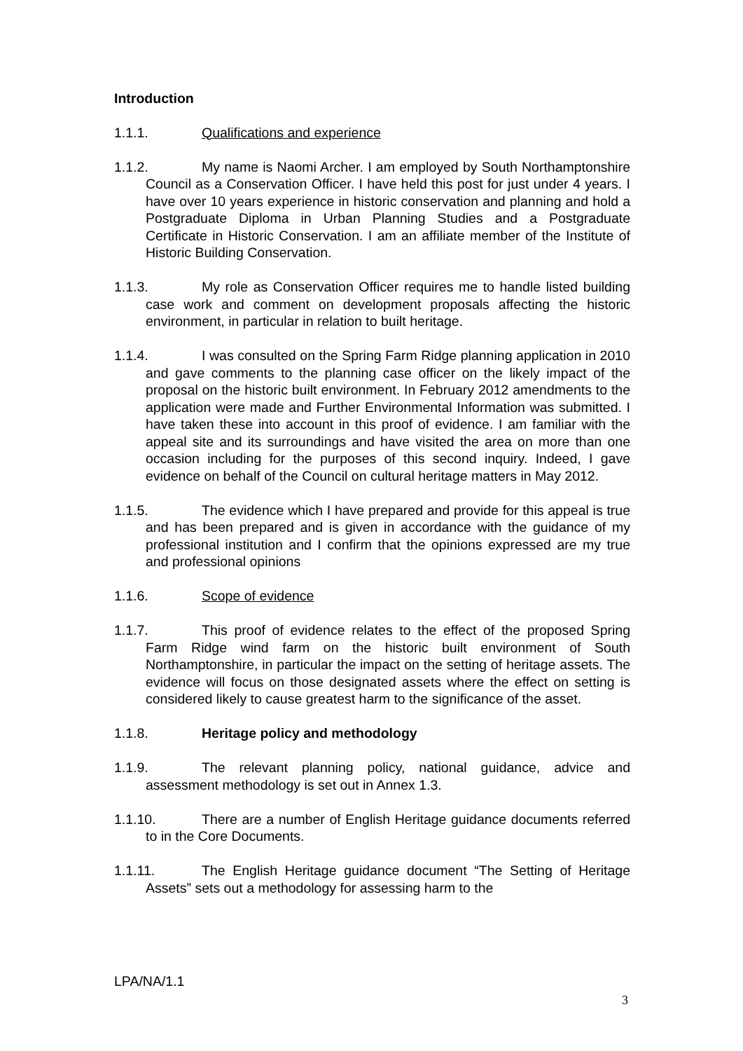Introduction
1.1.1. Qualifications and experience
1.1.2. My name is Naomi Archer. I am employed by South Northamptonshire Council as a Conservation Officer. I have held this post for just under 4 years. I have over 10 years experience in historic conservation and planning and hold a Postgraduate Diploma in Urban Planning Studies and a Postgraduate Certificate in Historic Conservation. I am an affiliate member of the Institute of Historic Building Conservation.
1.1.3. My role as Conservation Officer requires me to handle listed building case work and comment on development proposals affecting the historic environment, in particular in relation to built heritage.
1.1.4. I was consulted on the Spring Farm Ridge planning application in 2010 and gave comments to the planning case officer on the likely impact of the proposal on the historic built environment. In February 2012 amendments to the application were made and Further Environmental Information was submitted. I have taken these into account in this proof of evidence. I am familiar with the appeal site and its surroundings and have visited the area on more than one occasion including for the purposes of this second inquiry. Indeed, I gave evidence on behalf of the Council on cultural heritage matters in May 2012.
1.1.5. The evidence which I have prepared and provide for this appeal is true and has been prepared and is given in accordance with the guidance of my professional institution and I confirm that the opinions expressed are my true and professional opinions
1.1.6. Scope of evidence
1.1.7. This proof of evidence relates to the effect of the proposed Spring Farm Ridge wind farm on the historic built environment of South Northamptonshire, in particular the impact on the setting of heritage assets. The evidence will focus on those designated assets where the effect on setting is considered likely to cause greatest harm to the significance of the asset.
1.1.8. Heritage policy and methodology
1.1.9. The relevant planning policy, national guidance, advice and assessment methodology is set out in Annex 1.3.
1.1.10. There are a number of English Heritage guidance documents referred to in the Core Documents.
1.1.11. The English Heritage guidance document “The Setting of Heritage Assets” sets out a methodology for assessing harm to the
LPA/NA/1.1
3